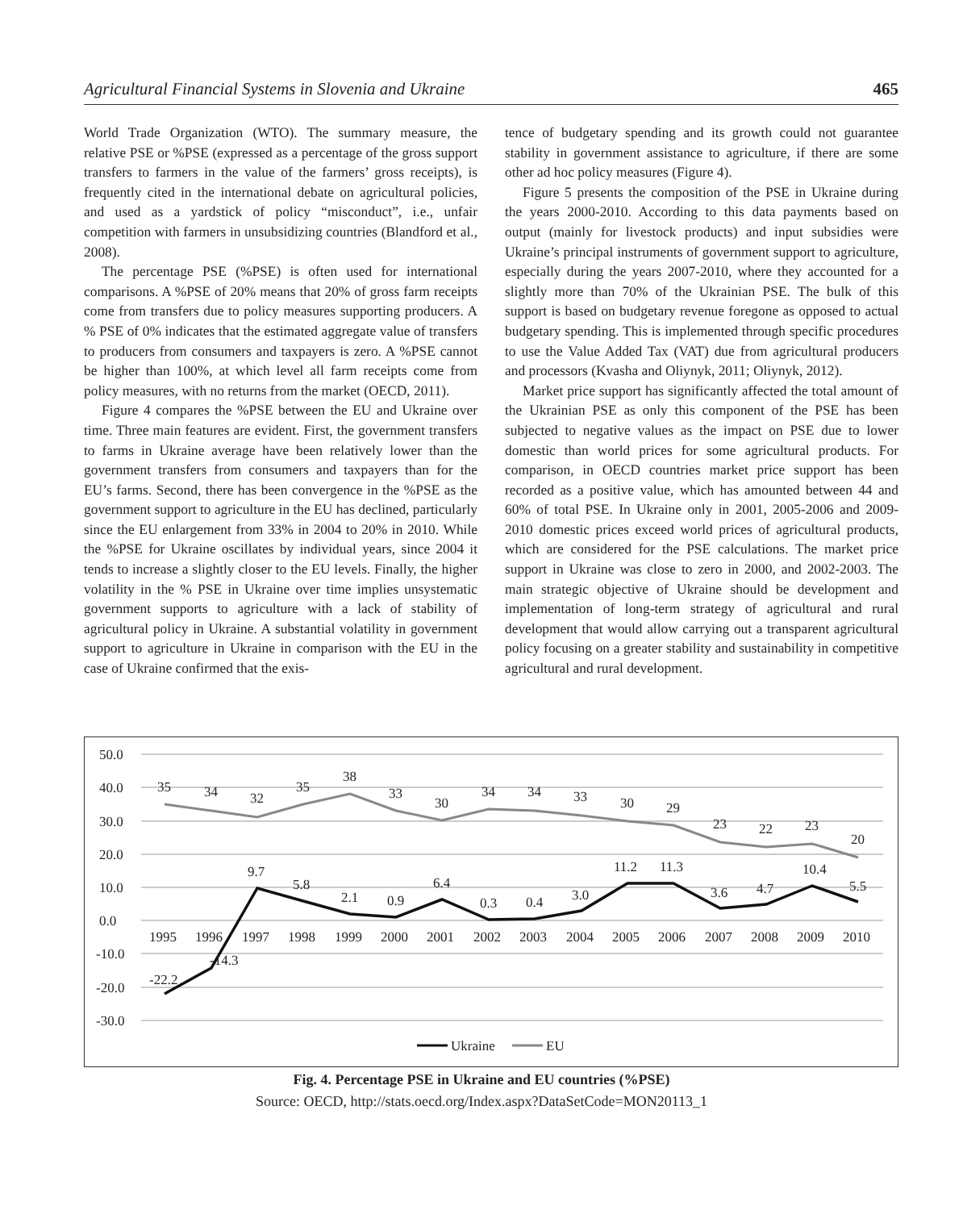Agricultural Financial Systems in Slovenia and Ukraine 465
World Trade Organization (WTO). The summary measure, the relative PSE or %PSE (expressed as a percentage of the gross support transfers to farmers in the value of the farmers’ gross receipts), is frequently cited in the international debate on agricultural policies, and used as a yardstick of policy “misconduct”, i.e., unfair competition with farmers in unsubsidizing countries (Blandford et al., 2008).
The percentage PSE (%PSE) is often used for international comparisons. A %PSE of 20% means that 20% of gross farm receipts come from transfers due to policy measures supporting producers. A % PSE of 0% indicates that the estimated aggregate value of transfers to producers from consumers and taxpayers is zero. A %PSE cannot be higher than 100%, at which level all farm receipts come from policy measures, with no returns from the market (OECD, 2011).
Figure 4 compares the %PSE between the EU and Ukraine over time. Three main features are evident. First, the government transfers to farms in Ukraine average have been relatively lower than the government transfers from consumers and taxpayers than for the EU’s farms. Second, there has been convergence in the %PSE as the government support to agriculture in the EU has declined, particularly since the EU enlargement from 33% in 2004 to 20% in 2010. While the %PSE for Ukraine oscillates by individual years, since 2004 it tends to increase a slightly closer to the EU levels. Finally, the higher volatility in the % PSE in Ukraine over time implies unsystematic government supports to agriculture with a lack of stability of agricultural policy in Ukraine. A substantial volatility in government support to agriculture in Ukraine in comparison with the EU in the case of Ukraine confirmed that the exis-
tence of budgetary spending and its growth could not guarantee stability in government assistance to agriculture, if there are some other ad hoc policy measures (Figure 4).
Figure 5 presents the composition of the PSE in Ukraine during the years 2000-2010. According to this data payments based on output (mainly for livestock products) and input subsidies were Ukraine’s principal instruments of government support to agriculture, especially during the years 2007-2010, where they accounted for a slightly more than 70% of the Ukrainian PSE. The bulk of this support is based on budgetary revenue foregone as opposed to actual budgetary spending. This is implemented through specific procedures to use the Value Added Tax (VAT) due from agricultural producers and processors (Kvasha and Oliynyk, 2011; Oliynyk, 2012).
Market price support has significantly affected the total amount of the Ukrainian PSE as only this component of the PSE has been subjected to negative values as the impact on PSE due to lower domestic than world prices for some agricultural products. For comparison, in OECD countries market price support has been recorded as a positive value, which has amounted between 44 and 60% of total PSE. In Ukraine only in 2001, 2005-2006 and 2009-2010 domestic prices exceed world prices of agricultural products, which are considered for the PSE calculations. The market price support in Ukraine was close to zero in 2000, and 2002-2003. The main strategic objective of Ukraine should be development and implementation of long-term strategy of agricultural and rural development that would allow carrying out a transparent agricultural policy focusing on a greater stability and sustainability in competitive agricultural and rural development.
50.0
40.0
30.0
20.0
10.0
0.0
-10.0
-20.0
-30.0
1995
1996
1997
1998
1999
2000
2001
2002
2003
2004
2005
2006
2007
2008
2009
2010
35
34
32
35
38
33
30
34
34
33
30
29
23
22
23
20
-22.2
-14.3
9.7
5.8
2.1
0.9
6.4
0.3
0.4
3.0
11.2
11.3
3.6
4.7
10.4
5.5
Ukraine
EU
Fig. 4. Percentage PSE in Ukraine and EU countries (%PSE)
Source: OECD, http://stats.oecd.org/Index.aspx?DataSetCode=MON20113_1